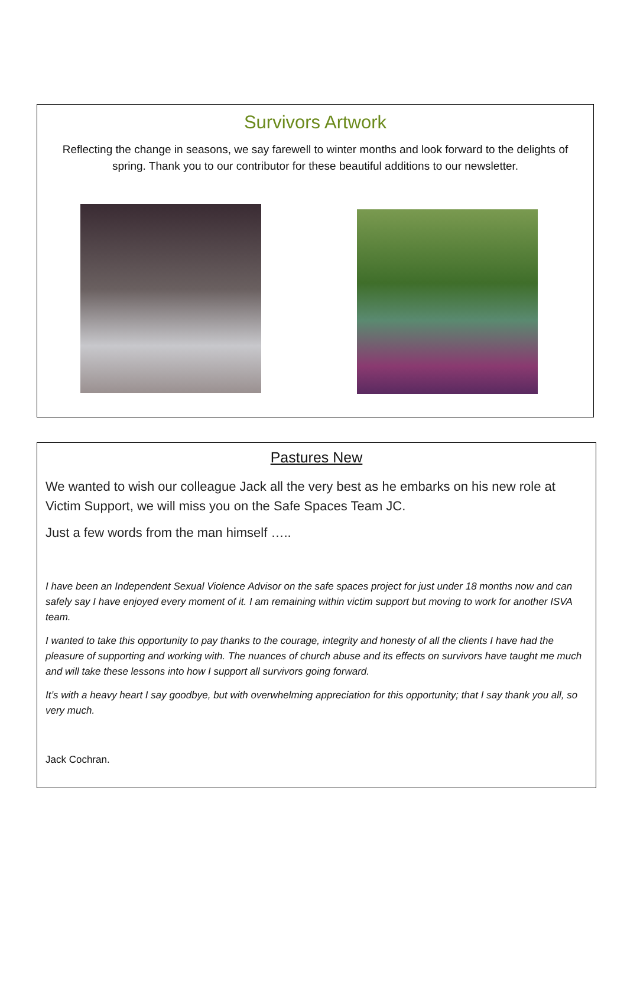Survivors Artwork
Reflecting the change in seasons, we say farewell to winter months and look forward to the delights of spring. Thank you to our contributor for these beautiful additions to our newsletter.
Pastures New
We wanted to wish our colleague Jack all the very best as he embarks on his new role at Victim Support, we will miss you on the Safe Spaces Team JC.
Just a few words from the man himself …..
I have been an Independent Sexual Violence Advisor on the safe spaces project for just under 18 months now and can safely say I have enjoyed every moment of it. I am remaining within victim support but moving to work for another ISVA team.
I wanted to take this opportunity to pay thanks to the courage, integrity and honesty of all the clients I have had the pleasure of supporting and working with. The nuances of church abuse and its effects on survivors have taught me much and will take these lessons into how I support all survivors going forward.
It’s with a heavy heart I say goodbye, but with overwhelming appreciation for this opportunity; that I say thank you all, so very much.
Jack Cochran.